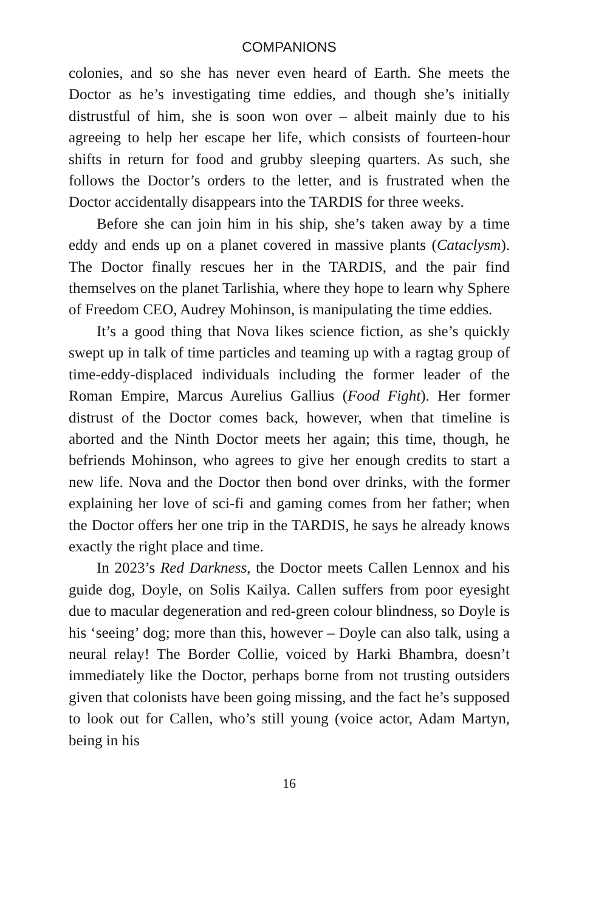COMPANIONS
colonies, and so she has never even heard of Earth. She meets the Doctor as he’s investigating time eddies, and though she’s initially distrustful of him, she is soon won over – albeit mainly due to his agreeing to help her escape her life, which consists of fourteen-hour shifts in return for food and grubby sleeping quarters. As such, she follows the Doctor’s orders to the letter, and is frustrated when the Doctor accidentally disappears into the TARDIS for three weeks.
Before she can join him in his ship, she’s taken away by a time eddy and ends up on a planet covered in massive plants (Cataclysm). The Doctor finally rescues her in the TARDIS, and the pair find themselves on the planet Tarlishia, where they hope to learn why Sphere of Freedom CEO, Audrey Mohinson, is manipulating the time eddies.
It’s a good thing that Nova likes science fiction, as she’s quickly swept up in talk of time particles and teaming up with a ragtag group of time-eddy-displaced individuals including the former leader of the Roman Empire, Marcus Aurelius Gallius (Food Fight). Her former distrust of the Doctor comes back, however, when that timeline is aborted and the Ninth Doctor meets her again; this time, though, he befriends Mohinson, who agrees to give her enough credits to start a new life. Nova and the Doctor then bond over drinks, with the former explaining her love of sci-fi and gaming comes from her father; when the Doctor offers her one trip in the TARDIS, he says he already knows exactly the right place and time.
In 2023’s Red Darkness, the Doctor meets Callen Lennox and his guide dog, Doyle, on Solis Kailya. Callen suffers from poor eyesight due to macular degeneration and red-green colour blindness, so Doyle is his ‘seeing’ dog; more than this, however – Doyle can also talk, using a neural relay! The Border Collie, voiced by Harki Bhambra, doesn’t immediately like the Doctor, perhaps borne from not trusting outsiders given that colonists have been going missing, and the fact he’s supposed to look out for Callen, who’s still young (voice actor, Adam Martyn, being in his
16